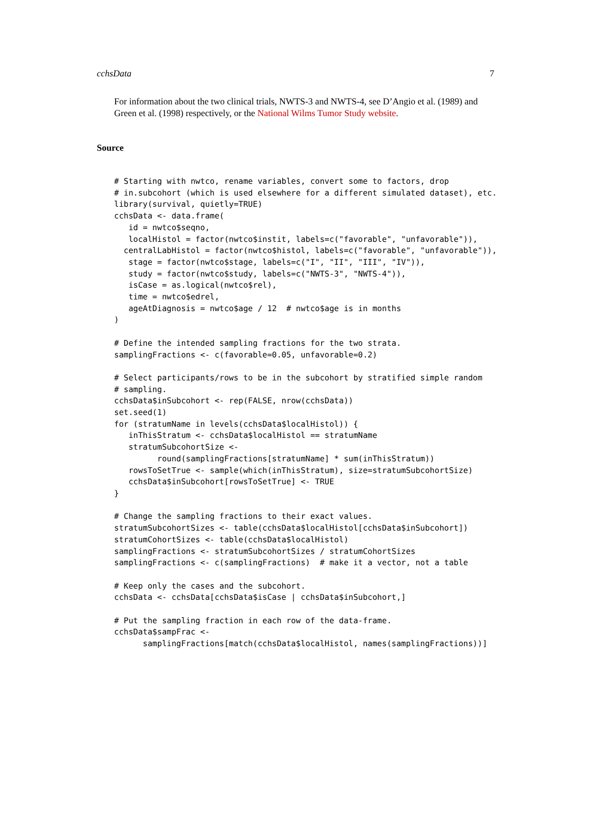cchsData 7
For information about the two clinical trials, NWTS-3 and NWTS-4, see D’Angio et al. (1989) and Green et al. (1998) respectively, or the National Wilms Tumor Study website.
Source
# Starting with nwtco, rename variables, convert some to factors, drop
# in.subcohort (which is used elsewhere for a different simulated dataset), etc.
library(survival, quietly=TRUE)
cchsData <- data.frame(
   id = nwtco$seqno,
   localHistol = factor(nwtco$instit, labels=c("favorable", "unfavorable")),
  centralLabHistol = factor(nwtco$histol, labels=c("favorable", "unfavorable")),
   stage = factor(nwtco$stage, labels=c("I", "II", "III", "IV")),
   study = factor(nwtco$study, labels=c("NWTS-3", "NWTS-4")),
   isCase = as.logical(nwtco$rel),
   time = nwtco$edrel,
   ageAtDiagnosis = nwtco$age / 12  # nwtco$age is in months
)

# Define the intended sampling fractions for the two strata.
samplingFractions <- c(favorable=0.05, unfavorable=0.2)

# Select participants/rows to be in the subcohort by stratified simple random
# sampling.
cchsData$inSubcohort <- rep(FALSE, nrow(cchsData))
set.seed(1)
for (stratumName in levels(cchsData$localHistol)) {
   inThisStratum <- cchsData$localHistol == stratumName
   stratumSubcohortSize <-
         round(samplingFractions[stratumName] * sum(inThisStratum))
   rowsToSetTrue <- sample(which(inThisStratum), size=stratumSubcohortSize)
   cchsData$inSubcohort[rowsToSetTrue] <- TRUE
}

# Change the sampling fractions to their exact values.
stratumSubcohortSizes <- table(cchsData$localHistol[cchsData$inSubcohort])
stratumCohortSizes <- table(cchsData$localHistol)
samplingFractions <- stratumSubcohortSizes / stratumCohortSizes
samplingFractions <- c(samplingFractions)  # make it a vector, not a table

# Keep only the cases and the subcohort.
cchsData <- cchsData[cchsData$isCase | cchsData$inSubcohort,]

# Put the sampling fraction in each row of the data-frame.
cchsData$sampFrac <-
      samplingFractions[match(cchsData$localHistol, names(samplingFractions))]